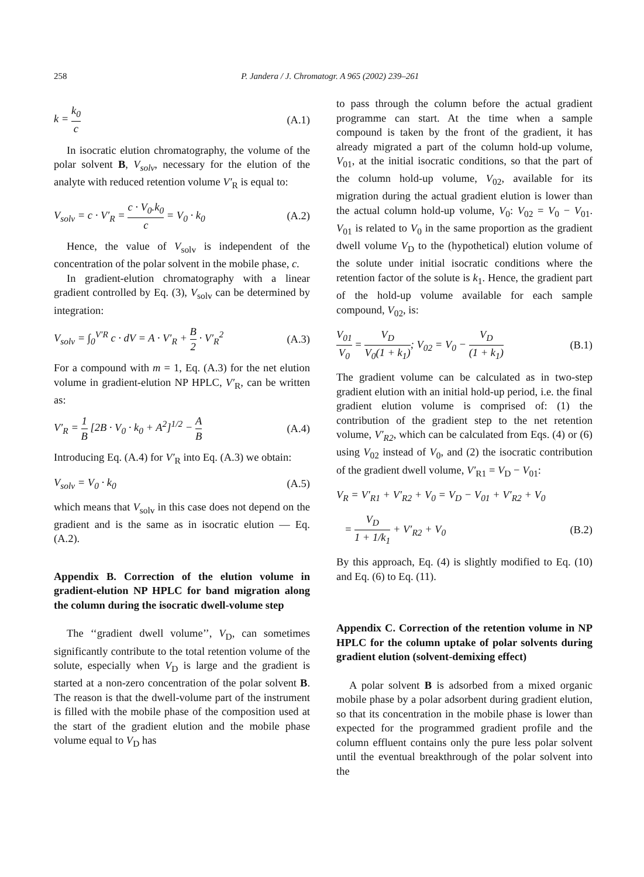258 P. Jandera / J. Chromatogr. A 965 (2002) 239–261
k = k<sub>0</sub> c (A.1)
In isocratic elution chromatography, the volume of the polar solvent B, V<sub>solv</sub>, necessary for the elution of the analyte with reduced retention volume V′<sub>R</sub> is equal to:
V<sub>solv</sub> = c · V′<sub>R</sub> = c · V<sub>0</sub>.k<sub>0</sub> c = V<sub>0</sub> · k<sub>0</sub> (A.2)
Hence, the value of V<sub>solv</sub> is independent of the concentration of the polar solvent in the mobile phase, c.
In gradient-elution chromatography with a linear gradient controlled by Eq. (3), V<sub>solv</sub> can be determined by integration:
V<sub>solv</sub> = ∫<sub>0</sub><sup>V′R</sup> c · dV = A · V′<sub>R</sub> + B 2 · V′<sub>R</sub><sup>2</sup> (A.3)
For a compound with m = 1, Eq. (A.3) for the net elution volume in gradient-elution NP HPLC, V′<sub>R</sub>, can be written as:
V′<sub>R</sub> = 1 B [2B · V<sub>0</sub> · k<sub>0</sub> + A<sup>2</sup>]<sup>1/2</sup> − A B (A.4)
Introducing Eq. (A.4) for V′<sub>R</sub> into Eq. (A.3) we obtain:
V<sub>solv</sub> = V<sub>0</sub> · k<sub>0</sub> (A.5)
which means that V<sub>solv</sub> in this case does not depend on the gradient and is the same as in isocratic elution — Eq. (A.2).
Appendix B. Correction of the elution volume in gradient-elution NP HPLC for band migration along the column during the isocratic dwell-volume step
The ‘‘gradient dwell volume’’, V<sub>D</sub>, can sometimes significantly contribute to the total retention volume of the solute, especially when V<sub>D</sub> is large and the gradient is started at a non-zero concentration of the polar solvent B. The reason is that the dwell-volume part of the instrument is filled with the mobile phase of the composition used at the start of the gradient elution and the mobile phase volume equal to V<sub>D</sub> has
to pass through the column before the actual gradient programme can start. At the time when a sample compound is taken by the front of the gradient, it has already migrated a part of the column hold-up volume, V<sub>01</sub>, at the initial isocratic conditions, so that the part of the column hold-up volume, V<sub>02</sub>, available for its migration during the actual gradient elution is lower than the actual column hold-up volume, V<sub>0</sub>: V<sub>02</sub> = V<sub>0</sub> − V<sub>01</sub>. V<sub>01</sub> is related to V<sub>0</sub> in the same proportion as the gradient dwell volume V<sub>D</sub> to the (hypothetical) elution volume of the solute under initial isocratic conditions where the retention factor of the solute is k<sub>1</sub>. Hence, the gradient part of the hold-up volume available for each sample compound, V<sub>02</sub>, is:
V<sub>01</sub> V<sub>0</sub> = V<sub>D</sub> V<sub>0</sub>(1 + k<sub>1</sub>); V<sub>02</sub> = V<sub>0</sub> − V<sub>D</sub> (1 + k<sub>1</sub>) (B.1)
The gradient volume can be calculated as in two-step gradient elution with an initial hold-up period, i.e. the final gradient elution volume is comprised of: (1) the contribution of the gradient step to the net retention volume, V′<sub>R2</sub>, which can be calculated from Eqs. (4) or (6) using V<sub>02</sub> instead of V<sub>0</sub>, and (2) the isocratic contribution of the gradient dwell volume, V′<sub>R1</sub> = V<sub>D</sub> − V<sub>01</sub>:
V<sub>R</sub> = V′<sub>R1</sub> + V′<sub>R2</sub> + V<sub>0</sub> = V<sub>D</sub> − V<sub>01</sub> + V′<sub>R2</sub> + V<sub>0</sub>
= V<sub>D</sub> 1 + 1/k<sub>1</sub> + V′<sub>R2</sub> + V<sub>0</sub> (B.2)
By this approach, Eq. (4) is slightly modified to Eq. (10) and Eq. (6) to Eq. (11).
Appendix C. Correction of the retention volume in NP HPLC for the column uptake of polar solvents during gradient elution (solvent-demixing effect)
A polar solvent B is adsorbed from a mixed organic mobile phase by a polar adsorbent during gradient elution, so that its concentration in the mobile phase is lower than expected for the programmed gradient profile and the column effluent contains only the pure less polar solvent until the eventual breakthrough of the polar solvent into the